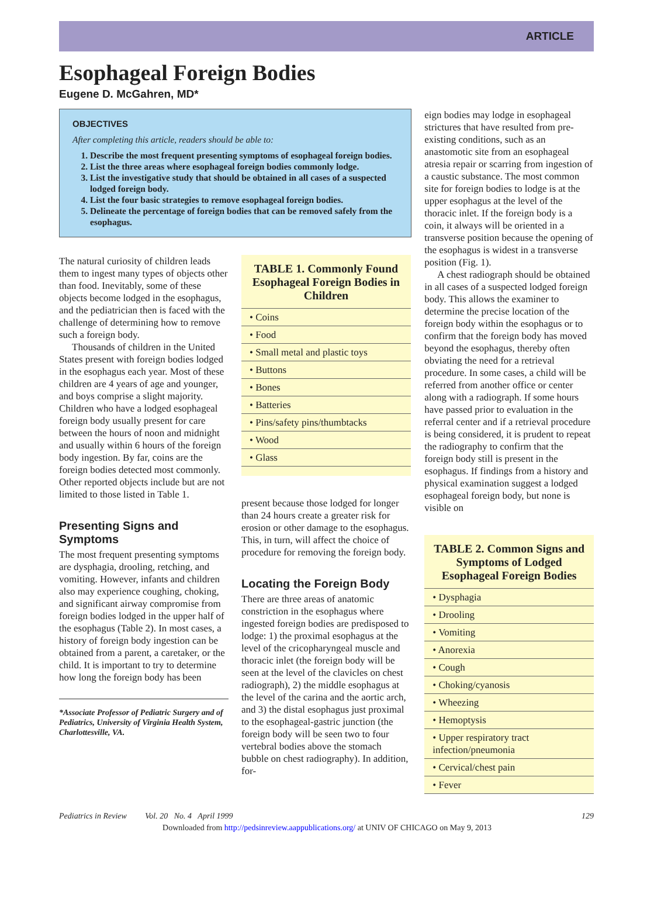ARTICLE
Esophageal Foreign Bodies
Eugene D. McGahren, MD*
OBJECTIVES
After completing this article, readers should be able to:
1. Describe the most frequent presenting symptoms of esophageal foreign bodies.
2. List the three areas where esophageal foreign bodies commonly lodge.
3. List the investigative study that should be obtained in all cases of a suspected lodged foreign body.
4. List the four basic strategies to remove esophageal foreign bodies.
5. Delineate the percentage of foreign bodies that can be removed safely from the esophagus.
The natural curiosity of children leads them to ingest many types of objects other than food. Inevitably, some of these objects become lodged in the esophagus, and the pediatrician then is faced with the challenge of determining how to remove such a foreign body.
Thousands of children in the United States present with foreign bodies lodged in the esophagus each year. Most of these children are 4 years of age and younger, and boys comprise a slight majority. Children who have a lodged esophageal foreign body usually present for care between the hours of noon and midnight and usually within 6 hours of the foreign body ingestion. By far, coins are the foreign bodies detected most commonly. Other reported objects include but are not limited to those listed in Table 1.
Presenting Signs and Symptoms
The most frequent presenting symptoms are dysphagia, drooling, retching, and vomiting. However, infants and children also may experience coughing, choking, and significant airway compromise from foreign bodies lodged in the upper half of the esophagus (Table 2). In most cases, a history of foreign body ingestion can be obtained from a parent, a caretaker, or the child. It is important to try to determine how long the foreign body has been
*Associate Professor of Pediatric Surgery and of Pediatrics, University of Virginia Health System, Charlottesville, VA.
| TABLE 1. Commonly Found Esophageal Foreign Bodies in Children |
| --- |
| • Coins |
| • Food |
| • Small metal and plastic toys |
| • Buttons |
| • Bones |
| • Batteries |
| • Pins/safety pins/thumbtacks |
| • Wood |
| • Glass |
present because those lodged for longer than 24 hours create a greater risk for erosion or other damage to the esophagus. This, in turn, will affect the choice of procedure for removing the foreign body.
Locating the Foreign Body
There are three areas of anatomic constriction in the esophagus where ingested foreign bodies are predisposed to lodge: 1) the proximal esophagus at the level of the cricopharyngeal muscle and thoracic inlet (the foreign body will be seen at the level of the clavicles on chest radiograph), 2) the middle esophagus at the level of the carina and the aortic arch, and 3) the distal esophagus just proximal to the esophageal-gastric junction (the foreign body will be seen two to four vertebral bodies above the stomach bubble on chest radiography). In addition, for-
eign bodies may lodge in esophageal strictures that have resulted from pre-existing conditions, such as an anastomotic site from an esophageal atresia repair or scarring from ingestion of a caustic substance. The most common site for foreign bodies to lodge is at the upper esophagus at the level of the thoracic inlet. If the foreign body is a coin, it always will be oriented in a transverse position because the opening of the esophagus is widest in a transverse position (Fig. 1).
A chest radiograph should be obtained in all cases of a suspected lodged foreign body. This allows the examiner to determine the precise location of the foreign body within the esophagus or to confirm that the foreign body has moved beyond the esophagus, thereby often obviating the need for a retrieval procedure. In some cases, a child will be referred from another office or center along with a radiograph. If some hours have passed prior to evaluation in the referral center and if a retrieval procedure is being considered, it is prudent to repeat the radiography to confirm that the foreign body still is present in the esophagus. If findings from a history and physical examination suggest a lodged esophageal foreign body, but none is visible on
| TABLE 2. Common Signs and Symptoms of Lodged Esophageal Foreign Bodies |
| --- |
| • Dysphagia |
| • Drooling |
| • Vomiting |
| • Anorexia |
| • Cough |
| • Choking/cyanosis |
| • Wheezing |
| • Hemoptysis |
| • Upper respiratory tract infection/pneumonia |
| • Cervical/chest pain |
| • Fever |
Pediatrics in Review Vol. 20 No. 4 April 1999 129
Downloaded from http://pedsinreview.aappublications.org/ at UNIV OF CHICAGO on May 9, 2013